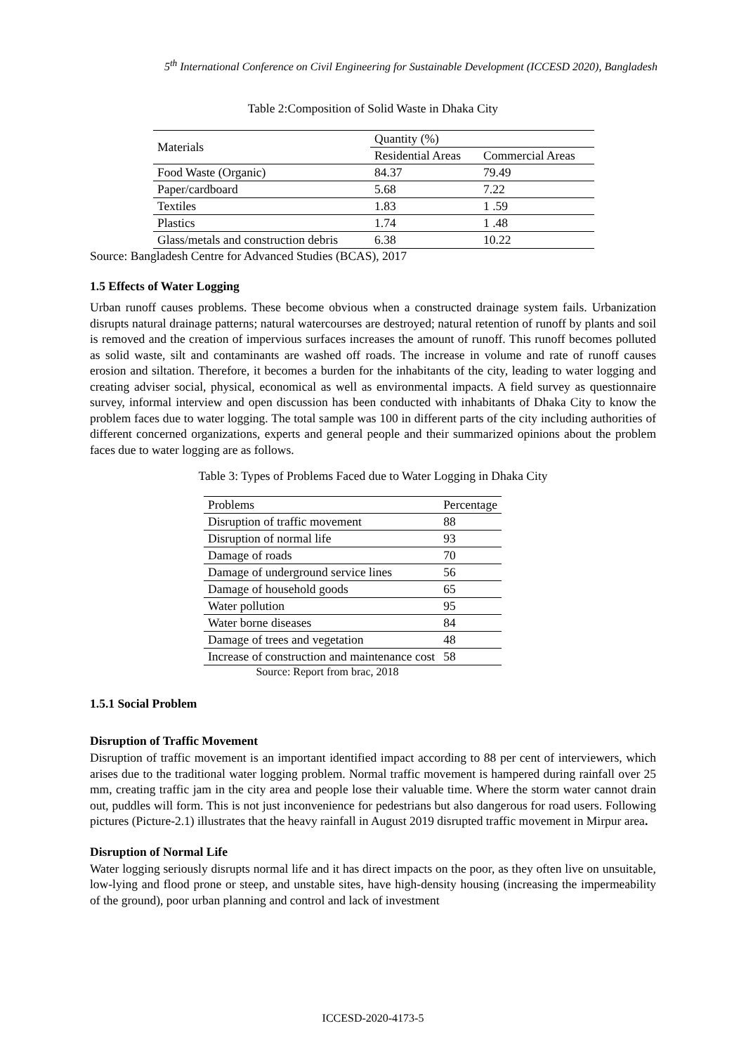5<sup>th</sup> International Conference on Civil Engineering for Sustainable Development (ICCESD 2020), Bangladesh
Table 2:Composition of Solid Waste in Dhaka City
| Materials | Quantity (%) | |
| | Residential Areas | Commercial Areas |
| Food Waste (Organic) | 84.37 | 79.49 |
| Paper/cardboard | 5.68 | 7.22 |
| Textiles | 1.83 | 1 .59 |
| Plastics | 1.74 | 1 .48 |
| Glass/metals and construction debris | 6.38 | 10.22 |
Source: Bangladesh Centre for Advanced Studies (BCAS), 2017
1.5 Effects of Water Logging
Urban runoff causes problems. These become obvious when a constructed drainage system fails. Urbanization disrupts natural drainage patterns; natural watercourses are destroyed; natural retention of runoff by plants and soil is removed and the creation of impervious surfaces increases the amount of runoff. This runoff becomes polluted as solid waste, silt and contaminants are washed off roads. The increase in volume and rate of runoff causes erosion and siltation. Therefore, it becomes a burden for the inhabitants of the city, leading to water logging and creating adviser social, physical, economical as well as environmental impacts. A field survey as questionnaire survey, informal interview and open discussion has been conducted with inhabitants of Dhaka City to know the problem faces due to water logging. The total sample was 100 in different parts of the city including authorities of different concerned organizations, experts and general people and their summarized opinions about the problem faces due to water logging are as follows.
Table 3: Types of Problems Faced due to Water Logging in Dhaka City
| Problems | Percentage |
| --- | --- |
| Disruption of traffic movement | 88 |
| Disruption of normal life | 93 |
| Damage of roads | 70 |
| Damage of underground service lines | 56 |
| Damage of household goods | 65 |
| Water pollution | 95 |
| Water borne diseases | 84 |
| Damage of trees and vegetation | 48 |
| Increase of construction and maintenance cost | 58 |
Source: Report from brac, 2018
1.5.1 Social Problem
Disruption of Traffic Movement
Disruption of traffic movement is an important identified impact according to 88 per cent of interviewers, which arises due to the traditional water logging problem. Normal traffic movement is hampered during rainfall over 25 mm, creating traffic jam in the city area and people lose their valuable time. Where the storm water cannot drain out, puddles will form. This is not just inconvenience for pedestrians but also dangerous for road users. Following pictures (Picture-2.1) illustrates that the heavy rainfall in August 2019 disrupted traffic movement in Mirpur area.
Disruption of Normal Life
Water logging seriously disrupts normal life and it has direct impacts on the poor, as they often live on unsuitable, low-lying and flood prone or steep, and unstable sites, have high-density housing (increasing the impermeability of the ground), poor urban planning and control and lack of investment
ICCESD-2020-4173-5